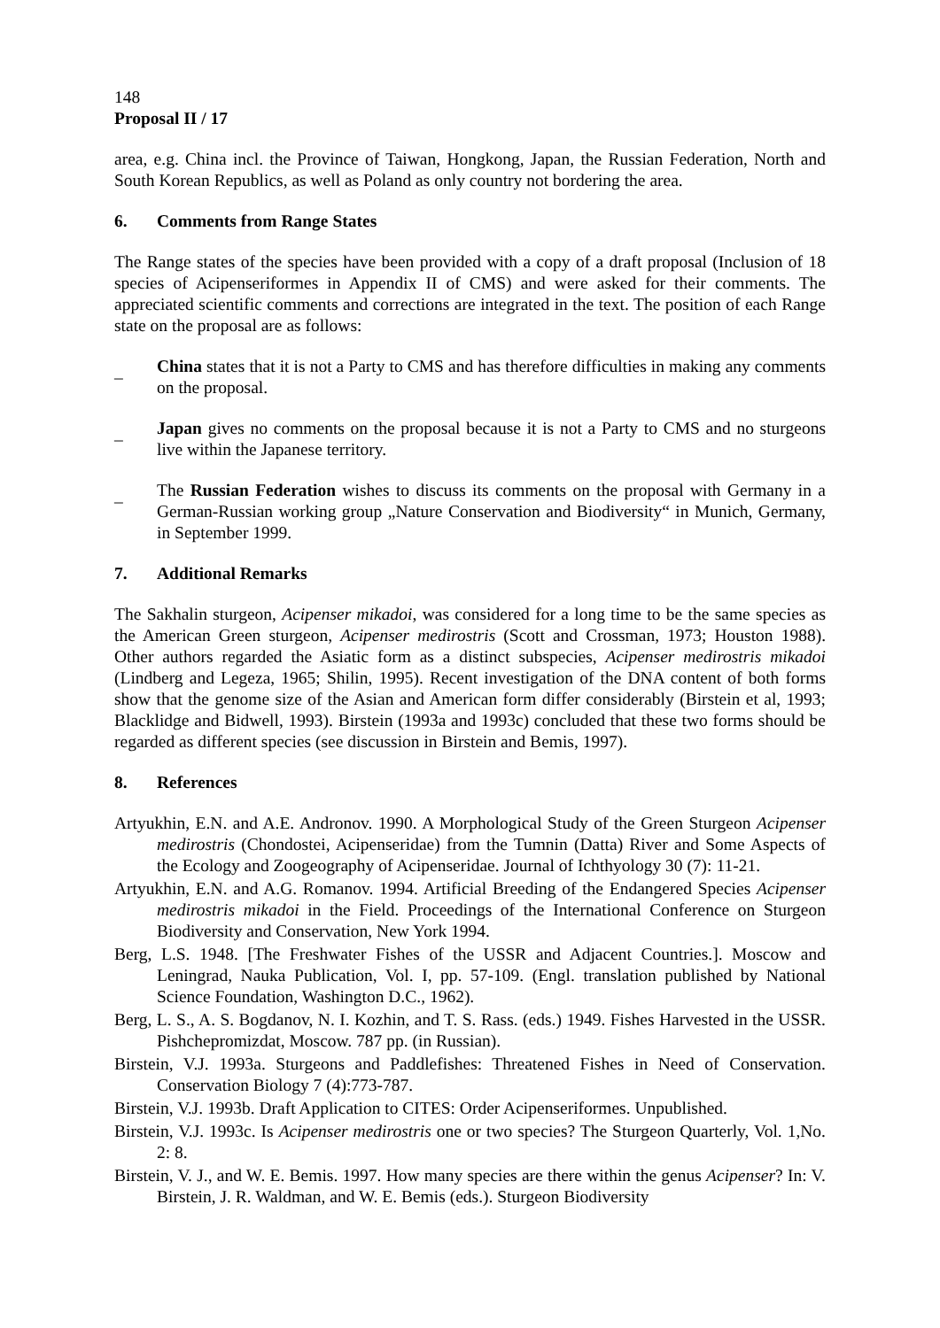148
Proposal II / 17
area, e.g. China incl. the Province of Taiwan, Hongkong, Japan, the Russian Federation, North and South Korean Republics, as well as Poland as only country not bordering the area.
6. Comments from Range States
The Range states of the species have been provided with a copy of a draft proposal (Inclusion of 18 species of Acipenseriformes in Appendix II of CMS) and were asked for their comments. The appreciated scientific comments and corrections are integrated in the text. The position of each Range state on the proposal are as follows:
_
China states that it is not a Party to CMS and has therefore difficulties in making any comments on the proposal.
_
Japan gives no comments on the proposal because it is not a Party to CMS and no sturgeons live within the Japanese territory.
_
The Russian Federation wishes to discuss its comments on the proposal with Germany in a German-Russian working group „Nature Conservation and Biodiversity“ in Munich, Germany, in September 1999.
7. Additional Remarks
The Sakhalin sturgeon, Acipenser mikadoi, was considered for a long time to be the same species as the American Green sturgeon, Acipenser medirostris (Scott and Crossman, 1973; Houston 1988). Other authors regarded the Asiatic form as a distinct subspecies, Acipenser medirostris mikadoi (Lindberg and Legeza, 1965; Shilin, 1995). Recent investigation of the DNA content of both forms show that the genome size of the Asian and American form differ considerably (Birstein et al, 1993; Blacklidge and Bidwell, 1993). Birstein (1993a and 1993c) concluded that these two forms should be regarded as different species (see discussion in Birstein and Bemis, 1997).
8. References
Artyukhin, E.N. and A.E. Andronov. 1990. A Morphological Study of the Green Sturgeon Acipenser medirostris (Chondostei, Acipenseridae) from the Tumnin (Datta) River and Some Aspects of the Ecology and Zoogeography of Acipenseridae. Journal of Ichthyology 30 (7): 11-21.
Artyukhin, E.N. and A.G. Romanov. 1994. Artificial Breeding of the Endangered Species Acipenser medirostris mikadoi in the Field. Proceedings of the International Conference on Sturgeon Biodiversity and Conservation, New York 1994.
Berg, L.S. 1948. [The Freshwater Fishes of the USSR and Adjacent Countries.]. Moscow and Leningrad, Nauka Publication, Vol. I, pp. 57-109. (Engl. translation published by National Science Foundation, Washington D.C., 1962).
Berg, L. S., A. S. Bogdanov, N. I. Kozhin, and T. S. Rass. (eds.) 1949. Fishes Harvested in the USSR. Pishchepromizdat, Moscow. 787 pp. (in Russian).
Birstein, V.J. 1993a. Sturgeons and Paddlefishes: Threatened Fishes in Need of Conservation. Conservation Biology 7 (4):773-787.
Birstein, V.J. 1993b. Draft Application to CITES: Order Acipenseriformes. Unpublished.
Birstein, V.J. 1993c. Is Acipenser medirostris one or two species? The Sturgeon Quarterly, Vol. 1,No. 2: 8.
Birstein, V. J., and W. E. Bemis. 1997. How many species are there within the genus Acipenser? In: V. Birstein, J. R. Waldman, and W. E. Bemis (eds.). Sturgeon Biodiversity